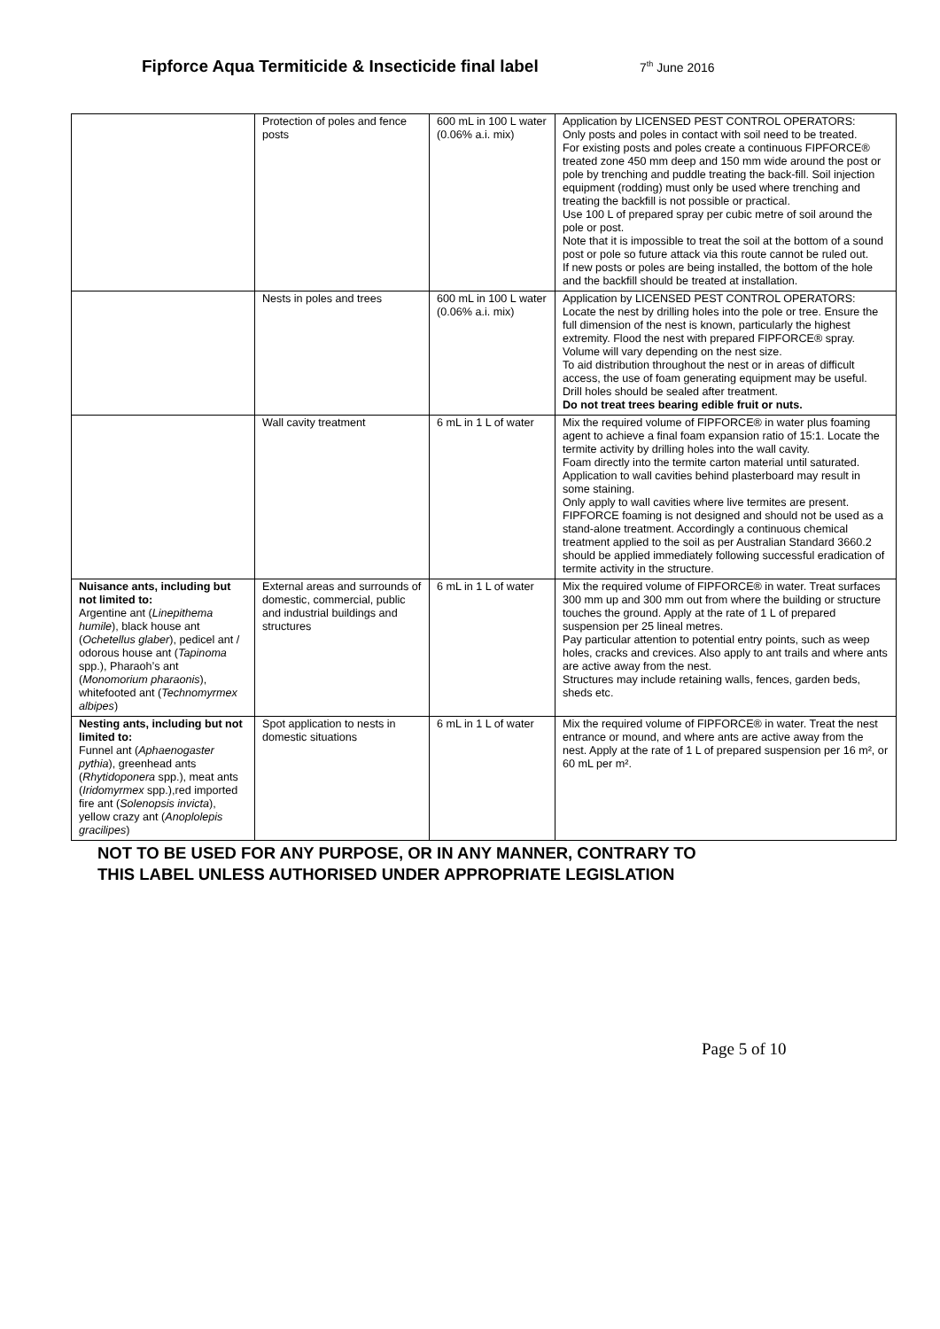Fipforce Aqua Termiticide & Insecticide final label
7<sup>th</sup> June 2016
| | Protection of poles and fence posts | 600 mL in 100 L water (0.06% a.i. mix) | Application by LICENSED PEST CONTROL OPERATORS: Only posts and poles in contact with soil need to be treated. For existing posts and poles create a continuous FIPFORCE® treated zone 450 mm deep and 150 mm wide around the post or pole by trenching and puddle treating the back-fill. Soil injection equipment (rodding) must only be used where trenching and treating the backfill is not possible or practical. Use 100 L of prepared spray per cubic metre of soil around the pole or post. Note that it is impossible to treat the soil at the bottom of a sound post or pole so future attack via this route cannot be ruled out. If new posts or poles are being installed, the bottom of the hole and the backfill should be treated at installation. |
| | Nests in poles and trees | 600 mL in 100 L water (0.06% a.i. mix) | Application by LICENSED PEST CONTROL OPERATORS: Locate the nest by drilling holes into the pole or tree. Ensure the full dimension of the nest is known, particularly the highest extremity. Flood the nest with prepared FIPFORCE® spray. Volume will vary depending on the nest size. To aid distribution throughout the nest or in areas of difficult access, the use of foam generating equipment may be useful. Drill holes should be sealed after treatment. Do not treat trees bearing edible fruit or nuts. |
| | Wall cavity treatment | 6 mL in 1 L of water | Mix the required volume of FIPFORCE® in water plus foaming agent to achieve a final foam expansion ratio of 15:1. Locate the termite activity by drilling holes into the wall cavity. Foam directly into the termite carton material until saturated. Application to wall cavities behind plasterboard may result in some staining. Only apply to wall cavities where live termites are present. FIPFORCE foaming is not designed and should not be used as a stand-alone treatment. Accordingly a continuous chemical treatment applied to the soil as per Australian Standard 3660.2 should be applied immediately following successful eradication of termite activity in the structure. |
| Nuisance ants, including but not limited to: Argentine ant ( Linepithema humile ), black house ant ( Ochetellus glaber ), pedicel ant / odorous house ant ( Tapinoma spp.), Pharaoh’s ant ( Monomorium pharaonis ), whitefooted ant ( Technomyrmex albipes ) | External areas and surrounds of domestic, commercial, public and industrial buildings and structures | 6 mL in 1 L of water | Mix the required volume of FIPFORCE® in water. Treat surfaces 300 mm up and 300 mm out from where the building or structure touches the ground. Apply at the rate of 1 L of prepared suspension per 25 lineal metres. Pay particular attention to potential entry points, such as weep holes, cracks and crevices. Also apply to ant trails and where ants are active away from the nest. Structures may include retaining walls, fences, garden beds, sheds etc. |
| Nesting ants, including but not limited to: Funnel ant ( Aphaenogaster pythia ), greenhead ants ( Rhytidoponera spp.), meat ants ( Iridomyrmex spp.),red imported fire ant ( Solenopsis invicta ), yellow crazy ant ( Anoplolepis gracilipes ) | Spot application to nests in domestic situations | 6 mL in 1 L of water | Mix the required volume of FIPFORCE® in water. Treat the nest entrance or mound, and where ants are active away from the nest. Apply at the rate of 1 L of prepared suspension per 16 m², or 60 mL per m². |
NOT TO BE USED FOR ANY PURPOSE, OR IN ANY MANNER, CONTRARY TO
THIS LABEL UNLESS AUTHORISED UNDER APPROPRIATE LEGISLATION
Page 5 of 10